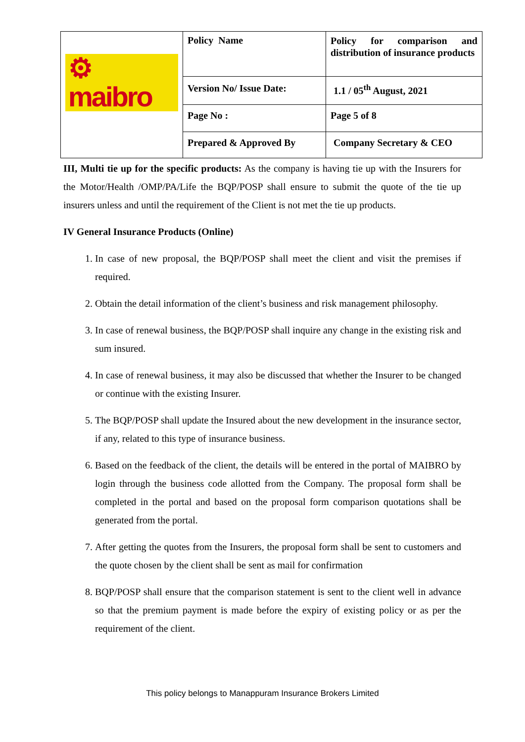| ⚙ maibro | Policy Name | Policy for comparison and distribution of insurance products |
| | Version No/ Issue Date: | 1.1 / 05<sup>th</sup> August, 2021 |
| | Page No : | Page 5 of 8 |
| | Prepared & Approved By | Company Secretary & CEO |
III, Multi tie up for the specific products: As the company is having tie up with the Insurers for the Motor/Health /OMP/PA/Life the BQP/POSP shall ensure to submit the quote of the tie up insurers unless and until the requirement of the Client is not met the tie up products.
IV General Insurance Products (Online)
1. In case of new proposal, the BQP/POSP shall meet the client and visit the premises if required.
2. Obtain the detail information of the client’s business and risk management philosophy.
3. In case of renewal business, the BQP/POSP shall inquire any change in the existing risk and sum insured.
4. In case of renewal business, it may also be discussed that whether the Insurer to be changed or continue with the existing Insurer.
5. The BQP/POSP shall update the Insured about the new development in the insurance sector, if any, related to this type of insurance business.
6. Based on the feedback of the client, the details will be entered in the portal of MAIBRO by login through the business code allotted from the Company. The proposal form shall be completed in the portal and based on the proposal form comparison quotations shall be generated from the portal.
7. After getting the quotes from the Insurers, the proposal form shall be sent to customers and the quote chosen by the client shall be sent as mail for confirmation
8. BQP/POSP shall ensure that the comparison statement is sent to the client well in advance so that the premium payment is made before the expiry of existing policy or as per the requirement of the client.
This policy belongs to Manappuram Insurance Brokers Limited